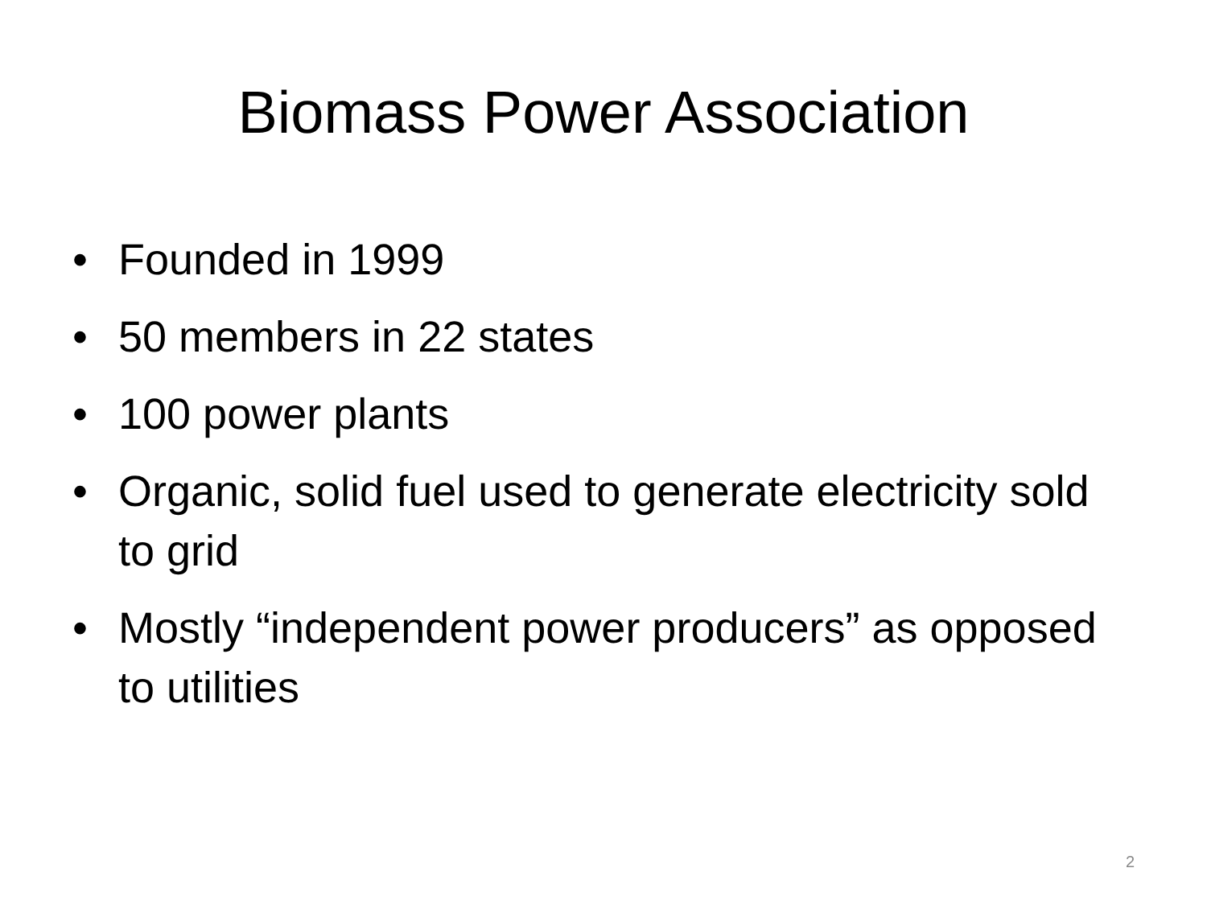Biomass Power Association
• Founded in 1999
• 50 members in 22 states
• 100 power plants
• Organic, solid fuel used to generate electricity sold to grid
• Mostly “independent power producers” as opposed to utilities
2